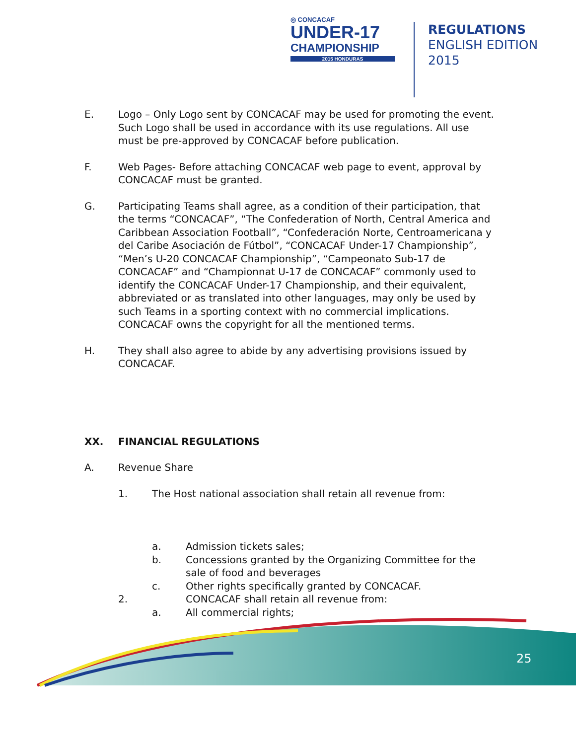◎ CONCACAF
UNDER-17
CHAMPIONSHIP
2015 HONDURAS
REGULATIONS
ENGLISH EDITION
2015
E. Logo – Only Logo sent by CONCACAF may be used for promoting the event. Such Logo shall be used in accordance with its use regulations. All use must be pre-approved by CONCACAF before publication.
F. Web Pages- Before attaching CONCACAF web page to event, approval by CONCACAF must be granted.
G. Participating Teams shall agree, as a condition of their participation, that the terms “CONCACAF”, “The Confederation of North, Central America and Caribbean Association Football”, “Confederación Norte, Centroamericana y del Caribe Asociación de Fútbol”, “CONCACAF Under-17 Championship”, “Men’s U-20 CONCACAF Championship”, “Campeonato Sub-17 de CONCACAF” and “Championnat U-17 de CONCACAF” commonly used to identify the CONCACAF Under-17 Championship, and their equivalent, abbreviated or as translated into other languages, may only be used by such Teams in a sporting context with no commercial implications. CONCACAF owns the copyright for all the mentioned terms.
H. They shall also agree to abide by any advertising provisions issued by CONCACAF.
XX. FINANCIAL REGULATIONS
A. Revenue Share
1. The Host national association shall retain all revenue from:
a. Admission tickets sales;
b. Concessions granted by the Organizing Committee for the sale of food and beverages
c. Other rights specifically granted by CONCACAF.
2. CONCACAF shall retain all revenue from:
a. All commercial rights;
25